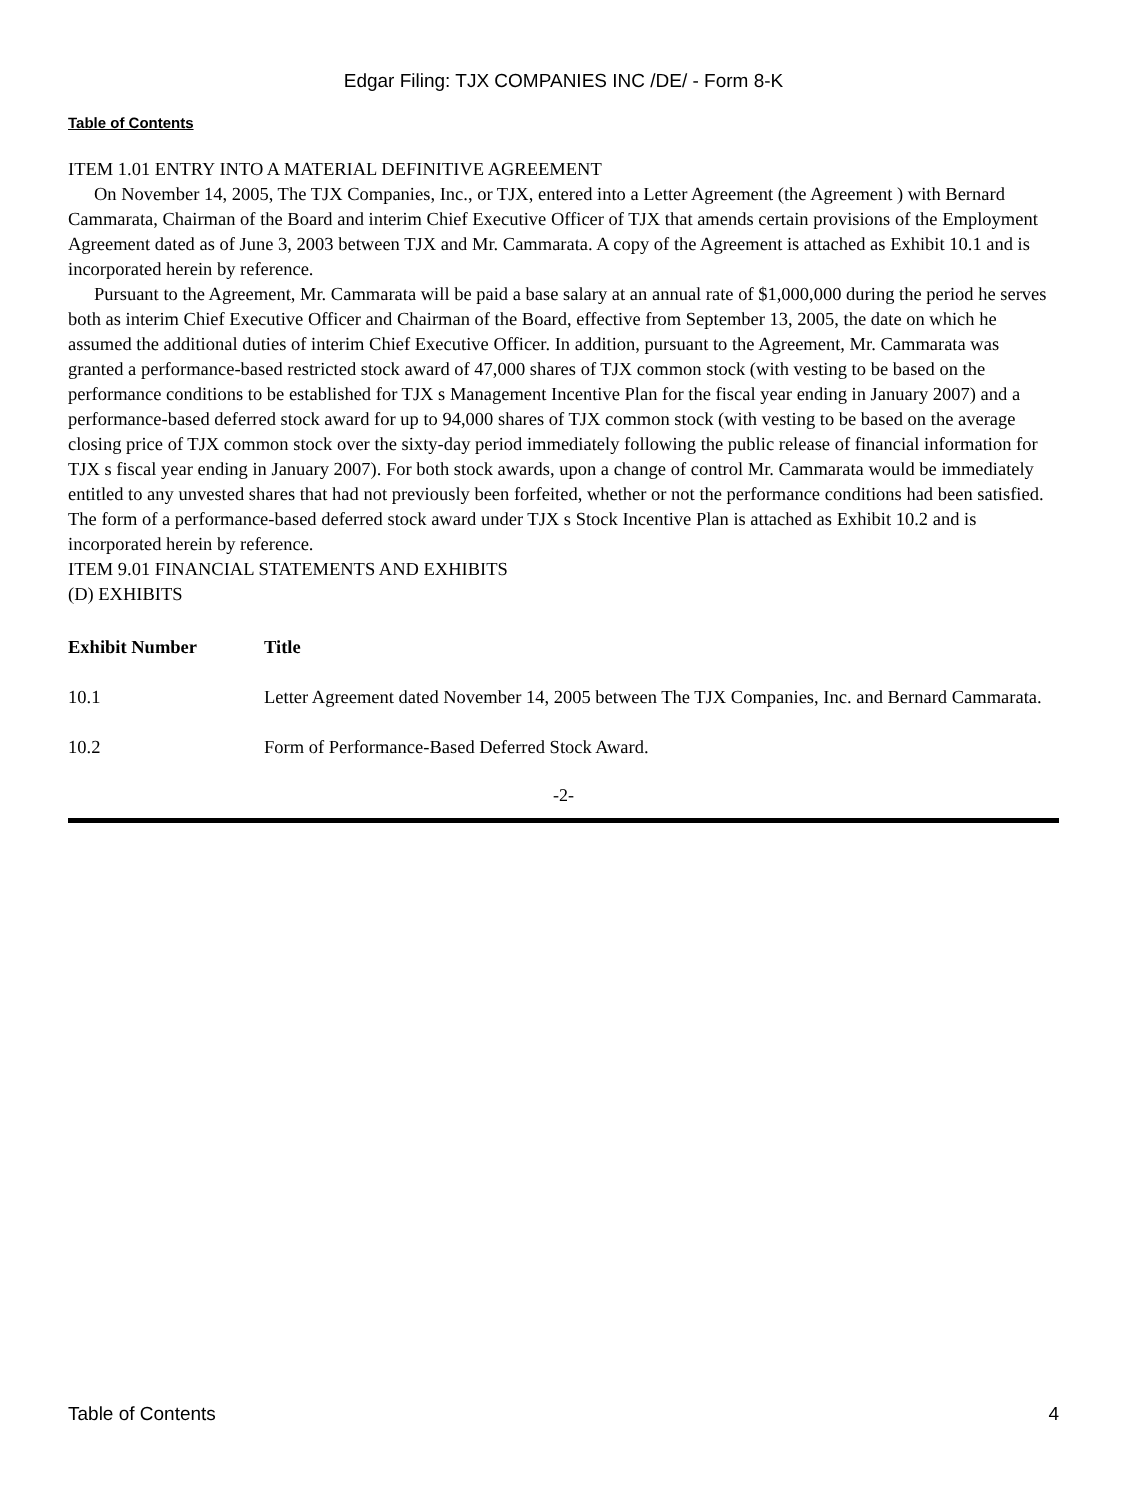Edgar Filing: TJX COMPANIES INC /DE/ - Form 8-K
Table of Contents
ITEM 1.01 ENTRY INTO A MATERIAL DEFINITIVE AGREEMENT
On November 14, 2005, The TJX Companies, Inc., or TJX, entered into a Letter Agreement (the Agreement ) with Bernard Cammarata, Chairman of the Board and interim Chief Executive Officer of TJX that amends certain provisions of the Employment Agreement dated as of June 3, 2003 between TJX and Mr. Cammarata. A copy of the Agreement is attached as Exhibit 10.1 and is incorporated herein by reference.
Pursuant to the Agreement, Mr. Cammarata will be paid a base salary at an annual rate of $1,000,000 during the period he serves both as interim Chief Executive Officer and Chairman of the Board, effective from September 13, 2005, the date on which he assumed the additional duties of interim Chief Executive Officer. In addition, pursuant to the Agreement, Mr. Cammarata was granted a performance-based restricted stock award of 47,000 shares of TJX common stock (with vesting to be based on the performance conditions to be established for TJX s Management Incentive Plan for the fiscal year ending in January 2007) and a performance-based deferred stock award for up to 94,000 shares of TJX common stock (with vesting to be based on the average closing price of TJX common stock over the sixty-day period immediately following the public release of financial information for TJX s fiscal year ending in January 2007). For both stock awards, upon a change of control Mr. Cammarata would be immediately entitled to any unvested shares that had not previously been forfeited, whether or not the performance conditions had been satisfied. The form of a performance-based deferred stock award under TJX s Stock Incentive Plan is attached as Exhibit 10.2 and is incorporated herein by reference.
ITEM 9.01 FINANCIAL STATEMENTS AND EXHIBITS
(D) EXHIBITS
| Exhibit Number | Title |
| --- | --- |
| 10.1 | Letter Agreement dated November 14, 2005 between The TJX Companies, Inc. and Bernard Cammarata. |
| 10.2 | Form of Performance-Based Deferred Stock Award. |
-2-
Table of Contents 4